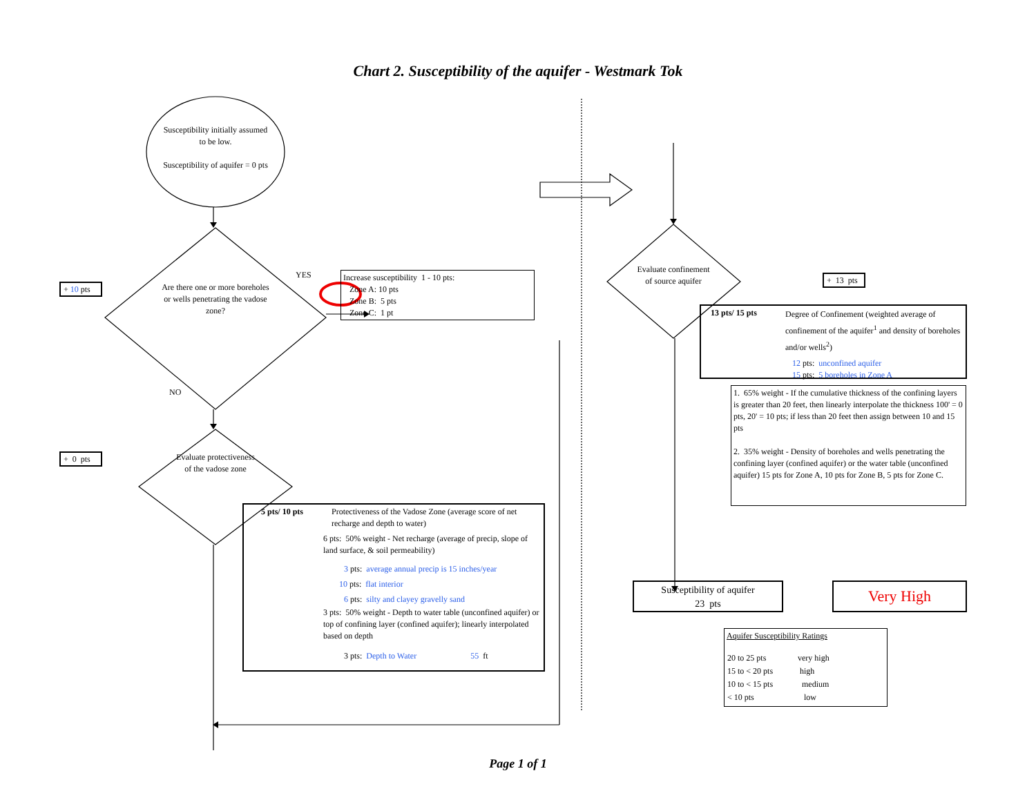Chart 2. Susceptibility of the aquifer - Westmark Tok
Susceptibility initially assumed to be low.
Susceptibility of aquifer = 0 pts
+ 10 pts
Are there one or more boreholes or wells penetrating the vadose zone?
YES
Increase susceptibility 1 - 10 pts:
Zone A: 10 pts
Zone B: 5 pts
Zone C: 1 pt
NO
+ 0 pts
Evaluate protectiveness of the vadose zone
5 pts/ 10 pts Protectiveness of the Vadose Zone (average score of net recharge and depth to water)
6 pts: 50% weight - Net recharge (average of precip, slope of land surface, & soil permeability)
3 pts: average annual precip is 15 inches/year
10 pts: flat interior
6 pts: silty and clayey gravelly sand
3 pts: 50% weight - Depth to water table (unconfined aquifer) or top of confining layer (confined aquifer); linearly interpolated based on depth
3 pts: Depth to Water 55 ft
Evaluate confinement of source aquifer
+ 13 pts
13 pts/ 15 pts Degree of Confinement (weighted average of confinement of the aquifer<sup>1</sup> and density of boreholes and/or wells<sup>2</sup>)
12 pts: unconfined aquifer
15 pts: 5 boreholes in Zone A
1. 65% weight - If the cumulative thickness of the confining layers is greater than 20 feet, then linearly interpolate the thickness 100' = 0 pts, 20' = 10 pts; if less than 20 feet then assign between 10 and 15 pts
2. 35% weight - Density of boreholes and wells penetrating the confining layer (confined aquifer) or the water table (unconfined aquifer) 15 pts for Zone A, 10 pts for Zone B, 5 pts for Zone C.
Susceptibility of aquifer
23 pts
Very High
Aquifer Susceptibility Ratings
| 20 to 25 pts | very high |
| 15 to < 20 pts | high |
| 10 to < 15 pts | medium |
| < 10 pts | low |
Page 1 of 1